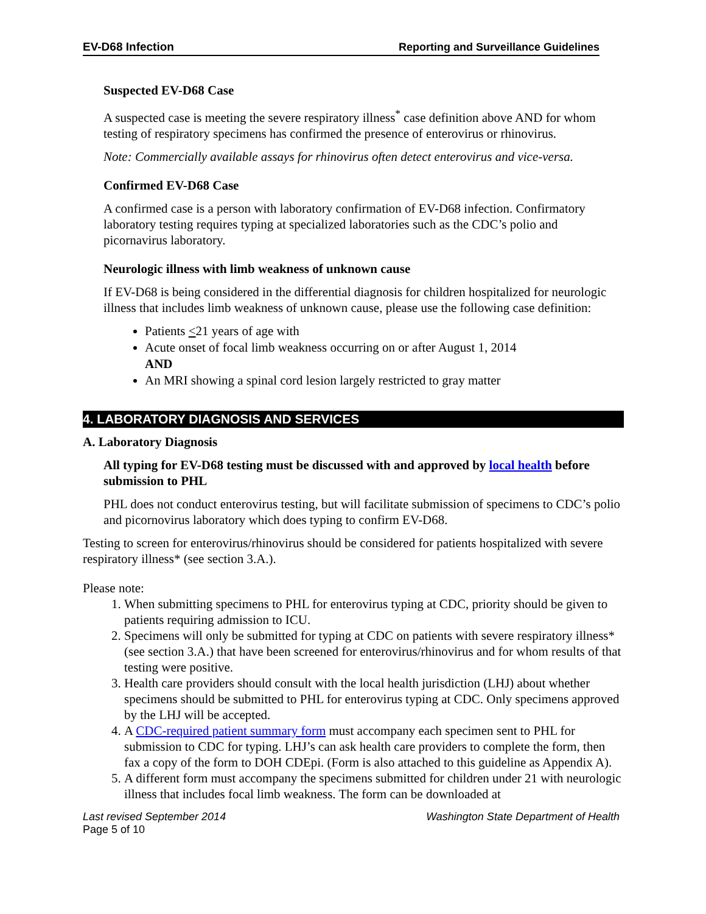EV-D68 Infection Reporting and Surveillance Guidelines
Suspected EV-D68 Case
A suspected case is meeting the severe respiratory illness<sup>*</sup> case definition above AND for whom testing of respiratory specimens has confirmed the presence of enterovirus or rhinovirus.
Note: Commercially available assays for rhinovirus often detect enterovirus and vice-versa.
Confirmed EV-D68 Case
A confirmed case is a person with laboratory confirmation of EV-D68 infection. Confirmatory laboratory testing requires typing at specialized laboratories such as the CDC’s polio and picornavirus laboratory.
Neurologic illness with limb weakness of unknown cause
If EV-D68 is being considered in the differential diagnosis for children hospitalized for neurologic illness that includes limb weakness of unknown cause, please use the following case definition:
Patients <21 years of age with
Acute onset of focal limb weakness occurring on or after August 1, 2014
AND
An MRI showing a spinal cord lesion largely restricted to gray matter
4. LABORATORY DIAGNOSIS AND SERVICES
A. Laboratory Diagnosis
All typing for EV-D68 testing must be discussed with and approved by local health before submission to PHL
PHL does not conduct enterovirus testing, but will facilitate submission of specimens to CDC’s polio and picornovirus laboratory which does typing to confirm EV-D68.
Testing to screen for enterovirus/rhinovirus should be considered for patients hospitalized with severe respiratory illness* (see section 3.A.).
Please note:
1. When submitting specimens to PHL for enterovirus typing at CDC, priority should be given to patients requiring admission to ICU.
2. Specimens will only be submitted for typing at CDC on patients with severe respiratory illness* (see section 3.A.) that have been screened for enterovirus/rhinovirus and for whom results of that testing were positive.
3. Health care providers should consult with the local health jurisdiction (LHJ) about whether specimens should be submitted to PHL for enterovirus typing at CDC. Only specimens approved by the LHJ will be accepted.
4. A CDC-required patient summary form must accompany each specimen sent to PHL for submission to CDC for typing. LHJ’s can ask health care providers to complete the form, then fax a copy of the form to DOH CDEpi. (Form is also attached to this guideline as Appendix A).
5. A different form must accompany the specimens submitted for children under 21 with neurologic illness that includes focal limb weakness. The form can be downloaded at
Last revised September 2014 Washington State Department of Health
Page 5 of 10